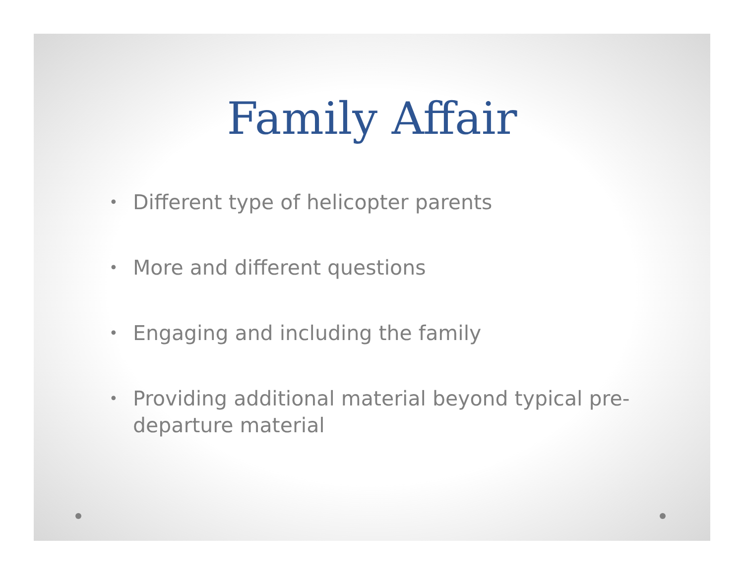Family Affair
• Different type of helicopter parents
• More and different questions
• Engaging and including the family
• Providing additional material beyond typical pre-departure material